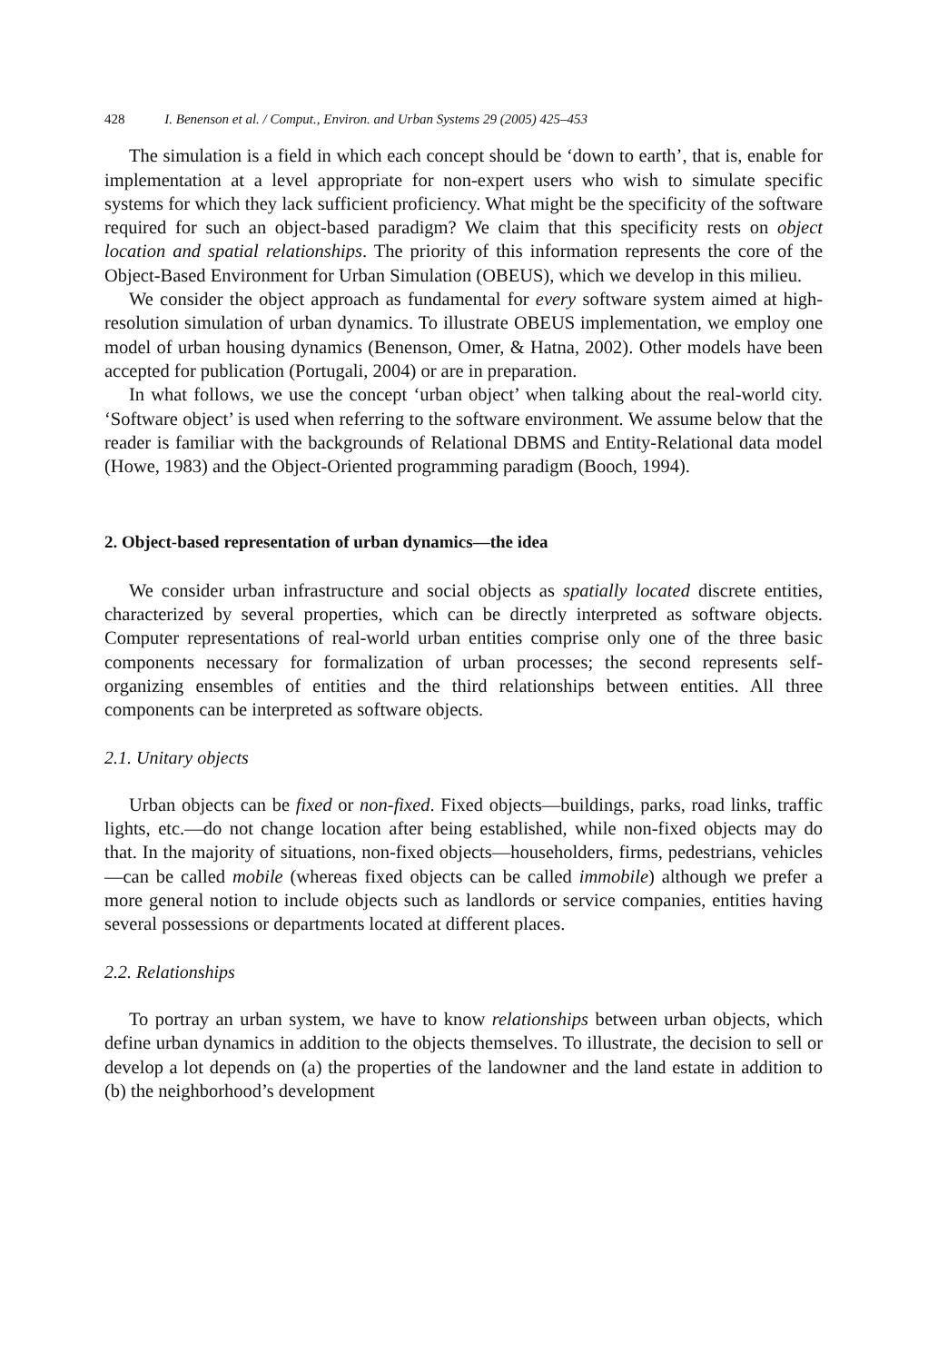428 I. Benenson et al. / Comput., Environ. and Urban Systems 29 (2005) 425–453
The simulation is a field in which each concept should be ‘down to earth’, that is, enable for implementation at a level appropriate for non-expert users who wish to simulate specific systems for which they lack sufficient proficiency. What might be the specificity of the software required for such an object-based paradigm? We claim that this specificity rests on object location and spatial relationships. The priority of this information represents the core of the Object-Based Environment for Urban Simulation (OBEUS), which we develop in this milieu.
We consider the object approach as fundamental for every software system aimed at high-resolution simulation of urban dynamics. To illustrate OBEUS implementation, we employ one model of urban housing dynamics (Benenson, Omer, & Hatna, 2002). Other models have been accepted for publication (Portugali, 2004) or are in preparation.
In what follows, we use the concept ‘urban object’ when talking about the real-world city. ‘Software object’ is used when referring to the software environment. We assume below that the reader is familiar with the backgrounds of Relational DBMS and Entity-Relational data model (Howe, 1983) and the Object-Oriented programming paradigm (Booch, 1994).
2. Object-based representation of urban dynamics—the idea
We consider urban infrastructure and social objects as spatially located discrete entities, characterized by several properties, which can be directly interpreted as software objects. Computer representations of real-world urban entities comprise only one of the three basic components necessary for formalization of urban processes; the second represents self-organizing ensembles of entities and the third relationships between entities. All three components can be interpreted as software objects.
2.1. Unitary objects
Urban objects can be fixed or non-fixed. Fixed objects—buildings, parks, road links, traffic lights, etc.—do not change location after being established, while non-fixed objects may do that. In the majority of situations, non-fixed objects—householders, firms, pedestrians, vehicles—can be called mobile (whereas fixed objects can be called immobile) although we prefer a more general notion to include objects such as landlords or service companies, entities having several possessions or departments located at different places.
2.2. Relationships
To portray an urban system, we have to know relationships between urban objects, which define urban dynamics in addition to the objects themselves. To illustrate, the decision to sell or develop a lot depends on (a) the properties of the landowner and the land estate in addition to (b) the neighborhood’s development